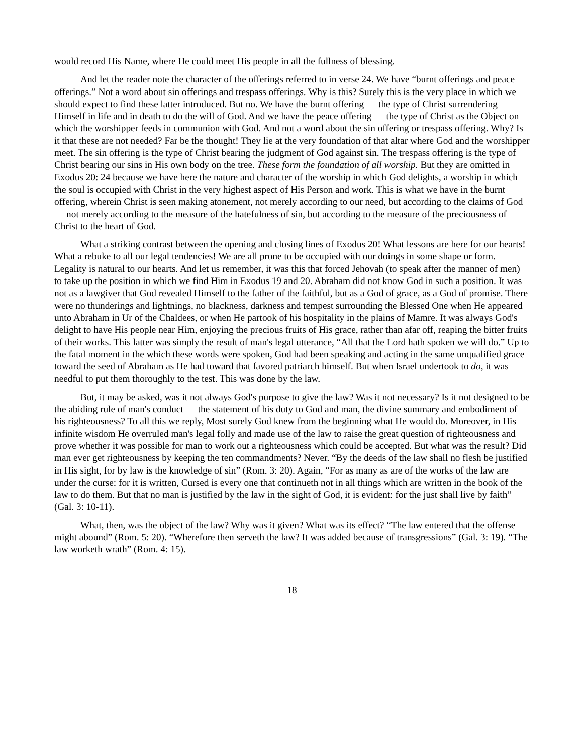would record His Name, where He could meet His people in all the fullness of blessing.
And let the reader note the character of the offerings referred to in verse 24. We have “burnt offerings and peace offerings.” Not a word about sin offerings and trespass offerings. Why is this? Surely this is the very place in which we should expect to find these latter introduced. But no. We have the burnt offering — the type of Christ surrendering Himself in life and in death to do the will of God. And we have the peace offering — the type of Christ as the Object on which the worshipper feeds in communion with God. And not a word about the sin offering or trespass offering. Why? Is it that these are not needed? Far be the thought! They lie at the very foundation of that altar where God and the worshipper meet. The sin offering is the type of Christ bearing the judgment of God against sin. The trespass offering is the type of Christ bearing our sins in His own body on the tree. These form the foundation of all worship. But they are omitted in Exodus 20: 24 because we have here the nature and character of the worship in which God delights, a worship in which the soul is occupied with Christ in the very highest aspect of His Person and work. This is what we have in the burnt offering, wherein Christ is seen making atonement, not merely according to our need, but according to the claims of God — not merely according to the measure of the hatefulness of sin, but according to the measure of the preciousness of Christ to the heart of God.
What a striking contrast between the opening and closing lines of Exodus 20! What lessons are here for our hearts! What a rebuke to all our legal tendencies! We are all prone to be occupied with our doings in some shape or form. Legality is natural to our hearts. And let us remember, it was this that forced Jehovah (to speak after the manner of men) to take up the position in which we find Him in Exodus 19 and 20. Abraham did not know God in such a position. It was not as a lawgiver that God revealed Himself to the father of the faithful, but as a God of grace, as a God of promise. There were no thunderings and lightnings, no blackness, darkness and tempest surrounding the Blessed One when He appeared unto Abraham in Ur of the Chaldees, or when He partook of his hospitality in the plains of Mamre. It was always God's delight to have His people near Him, enjoying the precious fruits of His grace, rather than afar off, reaping the bitter fruits of their works. This latter was simply the result of man's legal utterance, “All that the Lord hath spoken we will do.” Up to the fatal moment in the which these words were spoken, God had been speaking and acting in the same unqualified grace toward the seed of Abraham as He had toward that favored patriarch himself. But when Israel undertook to do, it was needful to put them thoroughly to the test. This was done by the law.
But, it may be asked, was it not always God's purpose to give the law? Was it not necessary? Is it not designed to be the abiding rule of man's conduct — the statement of his duty to God and man, the divine summary and embodiment of his righteousness? To all this we reply, Most surely God knew from the beginning what He would do. Moreover, in His infinite wisdom He overruled man's legal folly and made use of the law to raise the great question of righteousness and prove whether it was possible for man to work out a righteousness which could be accepted. But what was the result? Did man ever get righteousness by keeping the ten commandments? Never. “By the deeds of the law shall no flesh be justified in His sight, for by law is the knowledge of sin” (Rom. 3: 20). Again, “For as many as are of the works of the law are under the curse: for it is written, Cursed is every one that continueth not in all things which are written in the book of the law to do them. But that no man is justified by the law in the sight of God, it is evident: for the just shall live by faith” (Gal. 3: 10-11).
What, then, was the object of the law? Why was it given? What was its effect? “The law entered that the offense might abound” (Rom. 5: 20). “Wherefore then serveth the law? It was added because of transgressions” (Gal. 3: 19). “The law worketh wrath” (Rom. 4: 15).
18